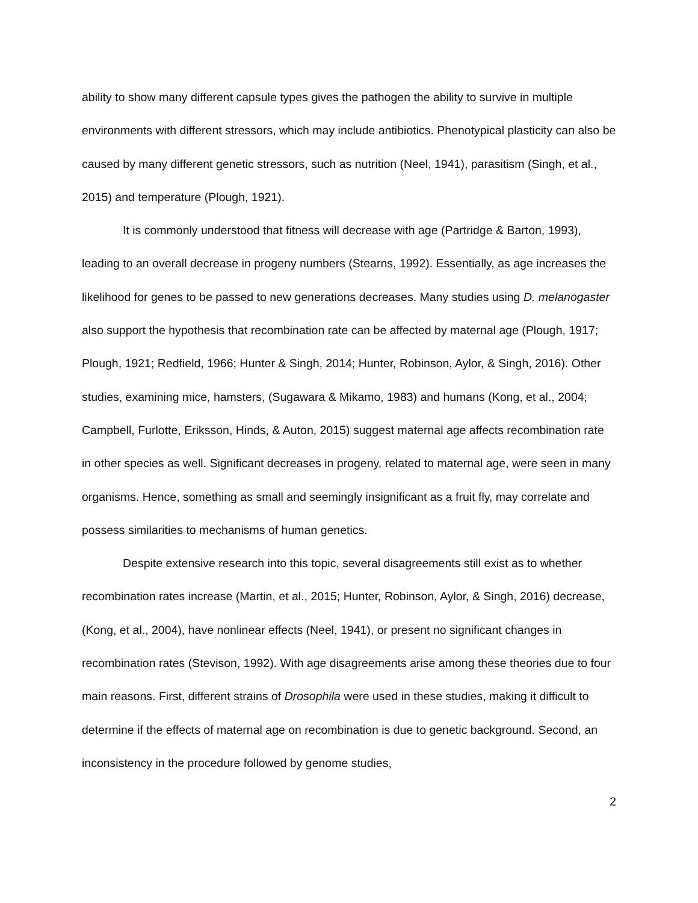ability to show many different capsule types gives the pathogen the ability to survive in multiple environments with different stressors, which may include antibiotics. Phenotypical plasticity can also be caused by many different genetic stressors, such as nutrition (Neel, 1941), parasitism (Singh, et al., 2015) and temperature (Plough, 1921).
It is commonly understood that fitness will decrease with age (Partridge & Barton, 1993), leading to an overall decrease in progeny numbers (Stearns, 1992). Essentially, as age increases the likelihood for genes to be passed to new generations decreases. Many studies using D. melanogaster also support the hypothesis that recombination rate can be affected by maternal age (Plough, 1917; Plough, 1921; Redfield, 1966; Hunter & Singh, 2014; Hunter, Robinson, Aylor, & Singh, 2016). Other studies, examining mice, hamsters, (Sugawara & Mikamo, 1983) and humans (Kong, et al., 2004; Campbell, Furlotte, Eriksson, Hinds, & Auton, 2015) suggest maternal age affects recombination rate in other species as well. Significant decreases in progeny, related to maternal age, were seen in many organisms. Hence, something as small and seemingly insignificant as a fruit fly, may correlate and possess similarities to mechanisms of human genetics.
Despite extensive research into this topic, several disagreements still exist as to whether recombination rates increase (Martin, et al., 2015; Hunter, Robinson, Aylor, & Singh, 2016) decrease, (Kong, et al., 2004), have nonlinear effects (Neel, 1941), or present no significant changes in recombination rates (Stevison, 1992). With age disagreements arise among these theories due to four main reasons. First, different strains of Drosophila were used in these studies, making it difficult to determine if the effects of maternal age on recombination is due to genetic background. Second, an inconsistency in the procedure followed by genome studies,
2